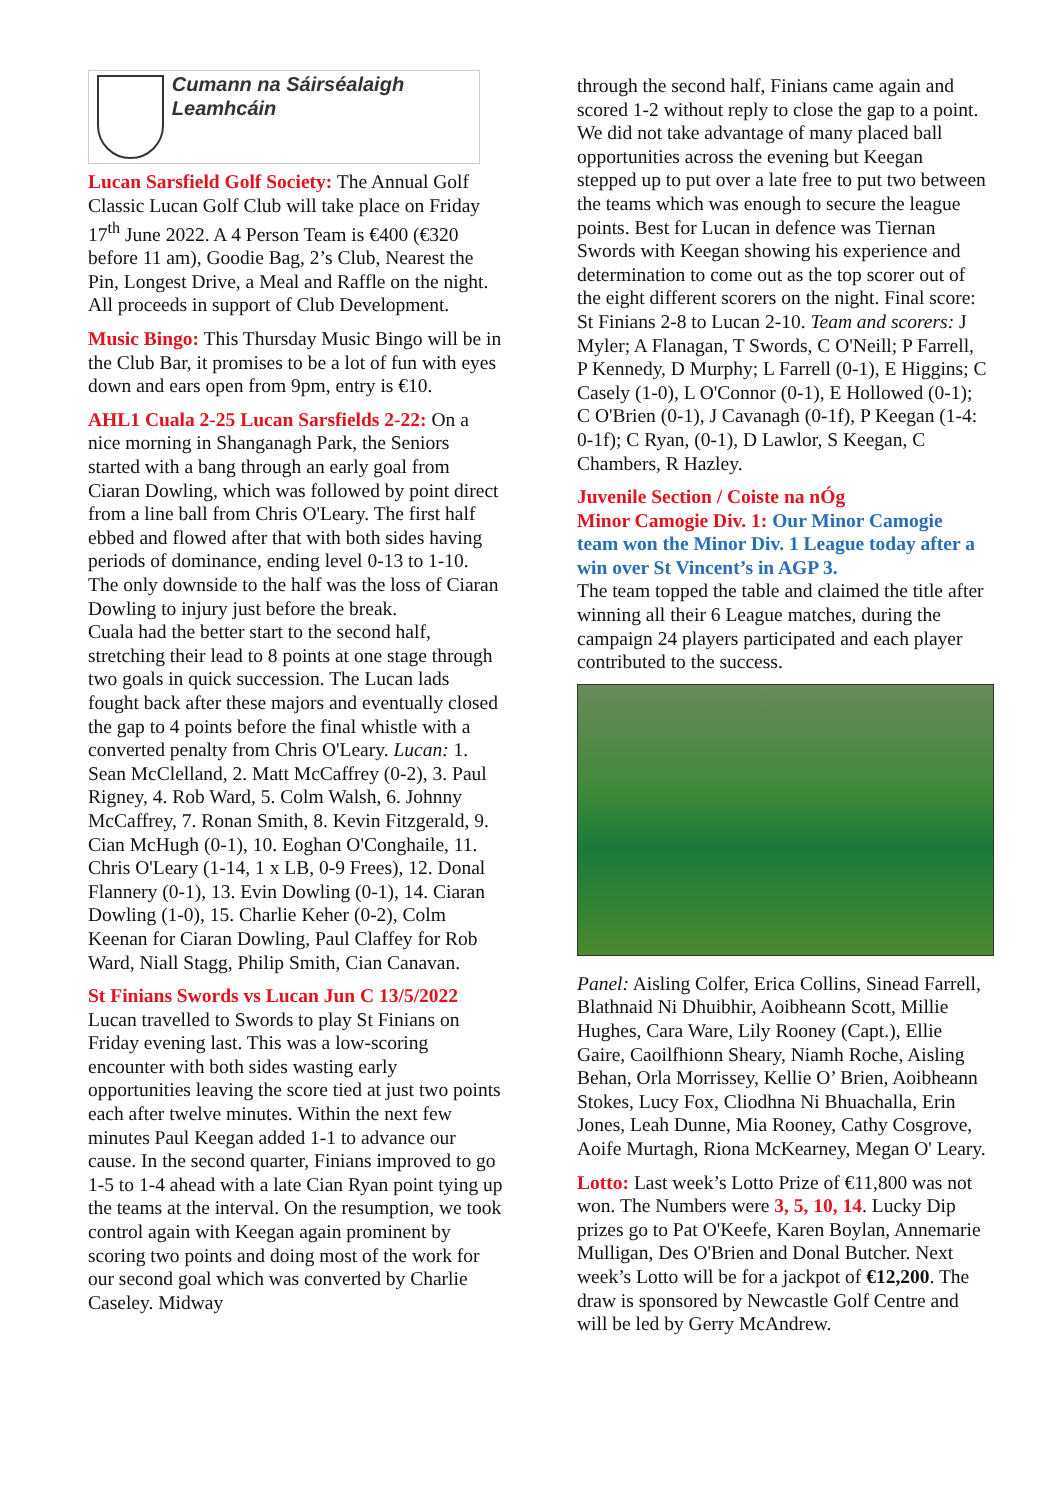Cumann na Sáirséalaigh Leamhcáin
Lucan Sarsfield Golf Society: The Annual Golf Classic Lucan Golf Club will take place on Friday 17<sup>th</sup> June 2022. A 4 Person Team is €400 (€320 before 11 am), Goodie Bag, 2’s Club, Nearest the Pin, Longest Drive, a Meal and Raffle on the night. All proceeds in support of Club Development.
Music Bingo: This Thursday Music Bingo will be in the Club Bar, it promises to be a lot of fun with eyes down and ears open from 9pm, entry is €10.
AHL1 Cuala 2-25 Lucan Sarsfields 2-22: On a nice morning in Shanganagh Park, the Seniors started with a bang through an early goal from Ciaran Dowling, which was followed by point direct from a line ball from Chris O'Leary. The first half ebbed and flowed after that with both sides having periods of dominance, ending level 0-13 to 1-10. The only downside to the half was the loss of Ciaran Dowling to injury just before the break.
Cuala had the better start to the second half, stretching their lead to 8 points at one stage through two goals in quick succession. The Lucan lads fought back after these majors and eventually closed the gap to 4 points before the final whistle with a converted penalty from Chris O'Leary. Lucan: 1. Sean McClelland, 2. Matt McCaffrey (0-2), 3. Paul Rigney, 4. Rob Ward, 5. Colm Walsh, 6. Johnny McCaffrey, 7. Ronan Smith, 8. Kevin Fitzgerald, 9. Cian McHugh (0-1), 10. Eoghan O'Conghaile, 11. Chris O'Leary (1-14, 1 x LB, 0-9 Frees), 12. Donal Flannery (0-1), 13. Evin Dowling (0-1), 14. Ciaran Dowling (1-0), 15. Charlie Keher (0-2), Colm Keenan for Ciaran Dowling, Paul Claffey for Rob Ward, Niall Stagg, Philip Smith, Cian Canavan.
St Finians Swords vs Lucan Jun C 13/5/2022
Lucan travelled to Swords to play St Finians on Friday evening last. This was a low-scoring encounter with both sides wasting early opportunities leaving the score tied at just two points each after twelve minutes. Within the next few minutes Paul Keegan added 1-1 to advance our cause. In the second quarter, Finians improved to go 1-5 to 1-4 ahead with a late Cian Ryan point tying up the teams at the interval. On the resumption, we took control again with Keegan again prominent by scoring two points and doing most of the work for our second goal which was converted by Charlie Caseley. Midway
through the second half, Finians came again and scored 1-2 without reply to close the gap to a point. We did not take advantage of many placed ball opportunities across the evening but Keegan stepped up to put over a late free to put two between the teams which was enough to secure the league points. Best for Lucan in defence was Tiernan Swords with Keegan showing his experience and determination to come out as the top scorer out of the eight different scorers on the night. Final score: St Finians 2-8 to Lucan 2-10. Team and scorers: J Myler; A Flanagan, T Swords, C O'Neill; P Farrell, P Kennedy, D Murphy; L Farrell (0-1), E Higgins; C Casely (1-0), L O'Connor (0-1), E Hollowed (0-1); C O'Brien (0-1), J Cavanagh (0-1f), P Keegan (1-4: 0-1f); C Ryan, (0-1), D Lawlor, S Keegan, C Chambers, R Hazley.
Juvenile Section / Coiste na nÓg
Minor Camogie Div. 1: Our Minor Camogie team won the Minor Div. 1 League today after a win over St Vincent’s in AGP 3.
The team topped the table and claimed the title after winning all their 6 League matches, during the campaign 24 players participated and each player contributed to the success.
Panel: Aisling Colfer, Erica Collins, Sinead Farrell, Blathnaid Ni Dhuibhir, Aoibheann Scott, Millie Hughes, Cara Ware, Lily Rooney (Capt.), Ellie Gaire, Caoilfhionn Sheary, Niamh Roche, Aisling Behan, Orla Morrissey, Kellie O’ Brien, Aoibheann Stokes, Lucy Fox, Cliodhna Ni Bhuachalla, Erin Jones, Leah Dunne, Mia Rooney, Cathy Cosgrove, Aoife Murtagh, Riona McKearney, Megan O' Leary.
Lotto: Last week’s Lotto Prize of €11,800 was not won. The Numbers were 3, 5, 10, 14. Lucky Dip prizes go to Pat O'Keefe, Karen Boylan, Annemarie Mulligan, Des O'Brien and Donal Butcher. Next week’s Lotto will be for a jackpot of €12,200. The draw is sponsored by Newcastle Golf Centre and will be led by Gerry McAndrew.